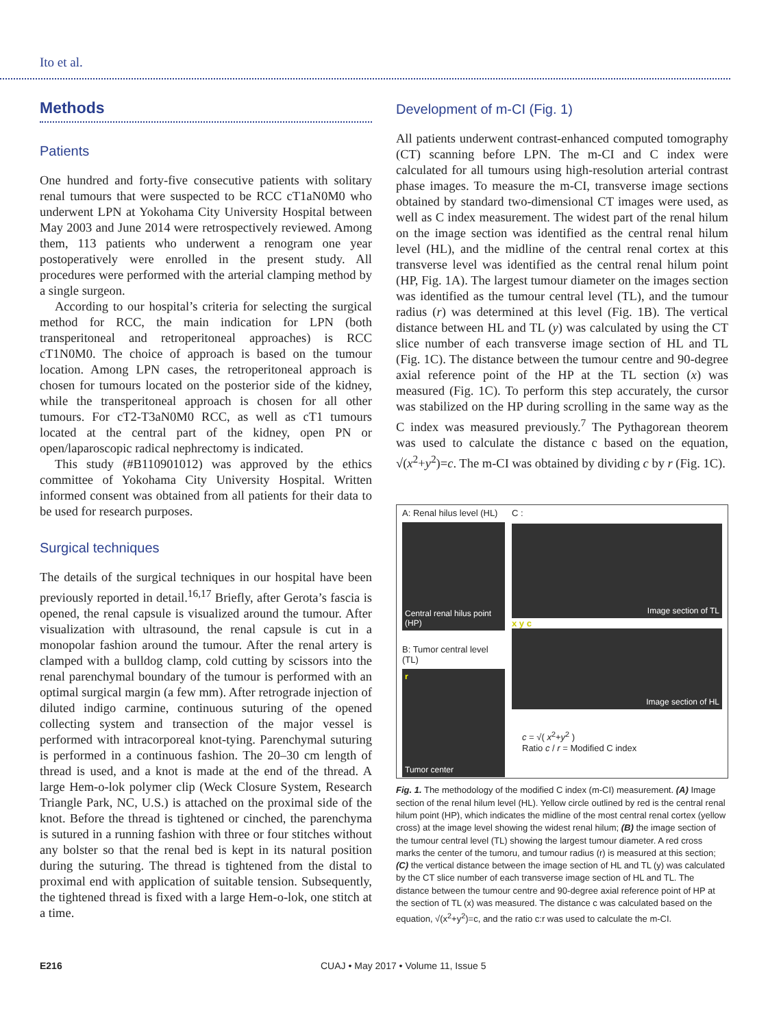Ito et al.
Methods
Patients
One hundred and forty-five consecutive patients with solitary renal tumours that were suspected to be RCC cT1aN0M0 who underwent LPN at Yokohama City University Hospital between May 2003 and June 2014 were retrospectively reviewed. Among them, 113 patients who underwent a renogram one year postoperatively were enrolled in the present study. All procedures were performed with the arterial clamping method by a single surgeon.
According to our hospital’s criteria for selecting the surgical method for RCC, the main indication for LPN (both transperitoneal and retroperitoneal approaches) is RCC cT1N0M0. The choice of approach is based on the tumour location. Among LPN cases, the retroperitoneal approach is chosen for tumours located on the posterior side of the kidney, while the transperitoneal approach is chosen for all other tumours. For cT2-T3aN0M0 RCC, as well as cT1 tumours located at the central part of the kidney, open PN or open/laparoscopic radical nephrectomy is indicated.
This study (#B110901012) was approved by the ethics committee of Yokohama City University Hospital. Written informed consent was obtained from all patients for their data to be used for research purposes.
Surgical techniques
The details of the surgical techniques in our hospital have been previously reported in detail.<sup>16,17</sup> Briefly, after Gerota’s fascia is opened, the renal capsule is visualized around the tumour. After visualization with ultrasound, the renal capsule is cut in a monopolar fashion around the tumour. After the renal artery is clamped with a bulldog clamp, cold cutting by scissors into the renal parenchymal boundary of the tumour is performed with an optimal surgical margin (a few mm). After retrograde injection of diluted indigo carmine, continuous suturing of the opened collecting system and transection of the major vessel is performed with intracorporeal knot-tying. Parenchymal suturing is performed in a continuous fashion. The 20–30 cm length of thread is used, and a knot is made at the end of the thread. A large Hem-o-lok polymer clip (Weck Closure System, Research Triangle Park, NC, U.S.) is attached on the proximal side of the knot. Before the thread is tightened or cinched, the parenchyma is sutured in a running fashion with three or four stitches without any bolster so that the renal bed is kept in its natural position during the suturing. The thread is tightened from the distal to proximal end with application of suitable tension. Subsequently, the tightened thread is fixed with a large Hem-o-lok, one stitch at a time.
Development of m-CI (Fig. 1)
All patients underwent contrast-enhanced computed tomography (CT) scanning before LPN. The m-CI and C index were calculated for all tumours using high-resolution arterial contrast phase images. To measure the m-CI, transverse image sections obtained by standard two-dimensional CT images were used, as well as C index measurement. The widest part of the renal hilum on the image section was identified as the central renal hilum level (HL), and the midline of the central renal cortex at this transverse level was identified as the central renal hilum point (HP, Fig. 1A). The largest tumour diameter on the images section was identified as the tumour central level (TL), and the tumour radius (r) was determined at this level (Fig. 1B). The vertical distance between HL and TL (y) was calculated by using the CT slice number of each transverse image section of HL and TL (Fig. 1C). The distance between the tumour centre and 90-degree axial reference point of the HP at the TL section (x) was measured (Fig. 1C). To perform this step accurately, the cursor was stabilized on the HP during scrolling in the same way as the C index was measured previously.<sup>7</sup> The Pythagorean theorem was used to calculate the distance c based on the equation, √(x<sup>2</sup>+y<sup>2</sup>)=c. The m-CI was obtained by dividing c by r (Fig. 1C).
A: Renal hilus level (HL)
Central renal hilus point (HP)
B: Tumor central level (TL)
r
Tumor center
C :
Image section of TL
x y c
Image section of HL
c = √( x<sup>2</sup>+y<sup>2</sup> )
Ratio c / r = Modified C index
Fig. 1. The methodology of the modified C index (m-CI) measurement. (A) Image section of the renal hilum level (HL). Yellow circle outlined by red is the central renal hilum point (HP), which indicates the midline of the most central renal cortex (yellow cross) at the image level showing the widest renal hilum; (B) the image section of the tumour central level (TL) showing the largest tumour diameter. A red cross marks the center of the tumoru, and tumour radius (r) is measured at this section; (C) the vertical distance between the image section of HL and TL (y) was calculated by the CT slice number of each transverse image section of HL and TL. The distance between the tumour centre and 90-degree axial reference point of HP at the section of TL (x) was measured. The distance c was calculated based on the equation, √(x<sup>2</sup>+y<sup>2</sup>)=c, and the ratio c:r was used to calculate the m-CI.
E216 CUAJ • May 2017 • Volume 11, Issue 5